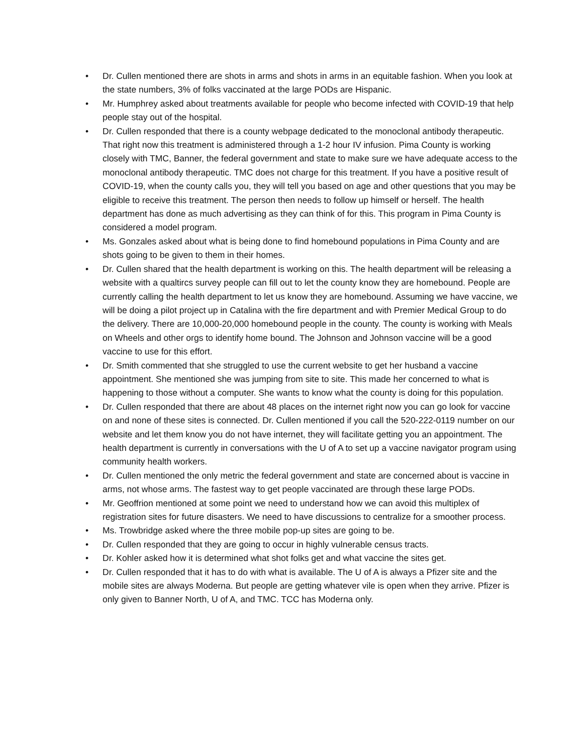• Dr. Cullen mentioned there are shots in arms and shots in arms in an equitable fashion. When you look at the state numbers, 3% of folks vaccinated at the large PODs are Hispanic.
• Mr. Humphrey asked about treatments available for people who become infected with COVID-19 that help people stay out of the hospital.
• Dr. Cullen responded that there is a county webpage dedicated to the monoclonal antibody therapeutic. That right now this treatment is administered through a 1-2 hour IV infusion. Pima County is working closely with TMC, Banner, the federal government and state to make sure we have adequate access to the monoclonal antibody therapeutic. TMC does not charge for this treatment. If you have a positive result of COVID-19, when the county calls you, they will tell you based on age and other questions that you may be eligible to receive this treatment. The person then needs to follow up himself or herself. The health department has done as much advertising as they can think of for this. This program in Pima County is considered a model program.
• Ms. Gonzales asked about what is being done to find homebound populations in Pima County and are shots going to be given to them in their homes.
• Dr. Cullen shared that the health department is working on this. The health department will be releasing a website with a qualtircs survey people can fill out to let the county know they are homebound. People are currently calling the health department to let us know they are homebound. Assuming we have vaccine, we will be doing a pilot project up in Catalina with the fire department and with Premier Medical Group to do the delivery. There are 10,000-20,000 homebound people in the county. The county is working with Meals on Wheels and other orgs to identify home bound. The Johnson and Johnson vaccine will be a good vaccine to use for this effort.
• Dr. Smith commented that she struggled to use the current website to get her husband a vaccine appointment. She mentioned she was jumping from site to site. This made her concerned to what is happening to those without a computer. She wants to know what the county is doing for this population.
• Dr. Cullen responded that there are about 48 places on the internet right now you can go look for vaccine on and none of these sites is connected. Dr. Cullen mentioned if you call the 520-222-0119 number on our website and let them know you do not have internet, they will facilitate getting you an appointment. The health department is currently in conversations with the U of A to set up a vaccine navigator program using community health workers.
• Dr. Cullen mentioned the only metric the federal government and state are concerned about is vaccine in arms, not whose arms. The fastest way to get people vaccinated are through these large PODs.
• Mr. Geoffrion mentioned at some point we need to understand how we can avoid this multiplex of registration sites for future disasters. We need to have discussions to centralize for a smoother process.
• Ms. Trowbridge asked where the three mobile pop-up sites are going to be.
• Dr. Cullen responded that they are going to occur in highly vulnerable census tracts.
• Dr. Kohler asked how it is determined what shot folks get and what vaccine the sites get.
• Dr. Cullen responded that it has to do with what is available. The U of A is always a Pfizer site and the mobile sites are always Moderna. But people are getting whatever vile is open when they arrive. Pfizer is only given to Banner North, U of A, and TMC. TCC has Moderna only.